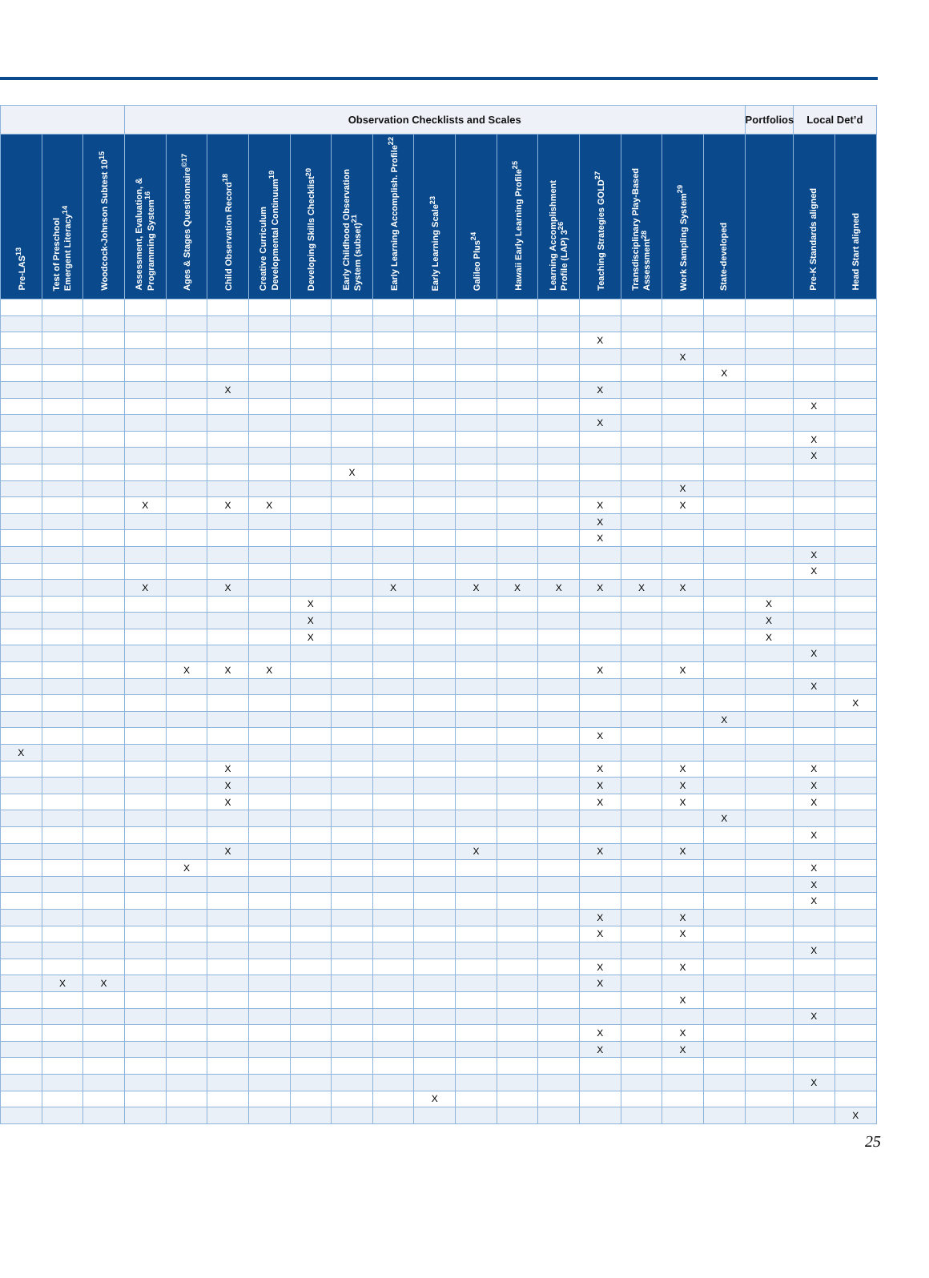| | | | Observation Checklists and Scales | | | | | | | | | | | | | | | Portfolios | Local Det’d | |
| --- | --- | --- | --- | --- | --- | --- | --- | --- | --- | --- | --- | --- | --- | --- | --- | --- | --- | --- | --- | --- |
| Pre-LAS<sup>13</sup> | Test of Preschool Emergent Literacy<sup>14</sup> | Woodcock-Johnson Subtest 10<sup>15</sup> | Assessment, Evaluation, & Programming System<sup>16</sup> | Ages & Stages Questionnaire<sup>©17</sup> | Child Observation Record<sup>18</sup> | Creative Curriculum Developmental Continuum<sup>19</sup> | Developing Skills Checklist<sup>20</sup> | Early Childhood Observation System (subset)<sup>21</sup> | Early Learning Accomplish. Profile<sup>22</sup> | Early Learning Scale<sup>23</sup> | Galileo Plus<sup>24</sup> | Hawaii Early Learning Profile<sup>25</sup> | Learning Accomplishment Profile (LAP) 3<sup>26</sup> | Teaching Strategies GOLD<sup>27</sup> | Transdisciplinary Play-Based Assessment<sup>28</sup> | Work Sampling System<sup>29</sup> | State-developed | | Pre-K Standards aligned | Head Start aligned |
| | | | | | | | | | | | | | | X | | | | | | |
| | | | | | | | | | | | | | | | | X | | | | |
| | | | | | | | | | | | | | | | | | X | | | |
| | | | | | X | | | | | | | | | X | | | | | | |
| | | | | | | | | | | | | | | | | | | | X | |
| | | | | | | | | | | | | | | X | | | | | | |
| | | | | | | | | | | | | | | | | | | | X | |
| | | | | | | | | | | | | | | | | | | | X | |
| | | | | | | | | X | | | | | | | | | | | | |
| | | | | | | | | | | | | | | | | X | | | | |
| | | | X | | X | X | | | | | | | | X | | X | | | | |
| | | | | | | | | | | | | | | X | | | | | | |
| | | | | | | | | | | | | | | X | | | | | | |
| | | | | | | | | | | | | | | | | | | | X | |
| | | | | | | | | | | | | | | | | | | | X | |
| | | | X | | X | | | | X | | X | X | X | X | X | X | | | | |
| | | | | | | | X | | | | | | | | | | | X | | |
| | | | | | | | X | | | | | | | | | | | X | | |
| | | | | | | | X | | | | | | | | | | | X | | |
| | | | | | | | | | | | | | | | | | | | X | |
| | | | | X | X | X | | | | | | | | X | | X | | | | |
| | | | | | | | | | | | | | | | | | | | X | |
| | | | | | | | | | | | | | | | | | | | | X |
| | | | | | | | | | | | | | | | | | X | | | |
| | | | | | | | | | | | | | | X | | | | | | |
| X | | | | | | | | | | | | | | | | | | | | |
| | | | | | X | | | | | | | | | X | | X | | | X | |
| | | | | | X | | | | | | | | | X | | X | | | X | |
| | | | | | X | | | | | | | | | X | | X | | | X | |
| | | | | | | | | | | | | | | | | | X | | | |
| | | | | | | | | | | | | | | | | | | | X | |
| | | | | | X | | | | | | X | | | X | | X | | | | |
| | | | | X | | | | | | | | | | | | | | | X | |
| | | | | | | | | | | | | | | | | | | | X | |
| | | | | | | | | | | | | | | | | | | | X | |
| | | | | | | | | | | | | | | X | | X | | | | |
| | | | | | | | | | | | | | | X | | X | | | | |
| | | | | | | | | | | | | | | | | | | | X | |
| | | | | | | | | | | | | | | X | | X | | | | |
| | X | X | | | | | | | | | | | | X | | | | | | |
| | | | | | | | | | | | | | | | | X | | | | |
| | | | | | | | | | | | | | | | | | | | X | |
| | | | | | | | | | | | | | | X | | X | | | | |
| | | | | | | | | | | | | | | X | | X | | | | |
| | | | | | | | | | | | | | | | | | | | X | |
| | | | | | | | | | | X | | | | | | | | | | |
| | | | | | | | | | | | | | | | | | | | | X |
25